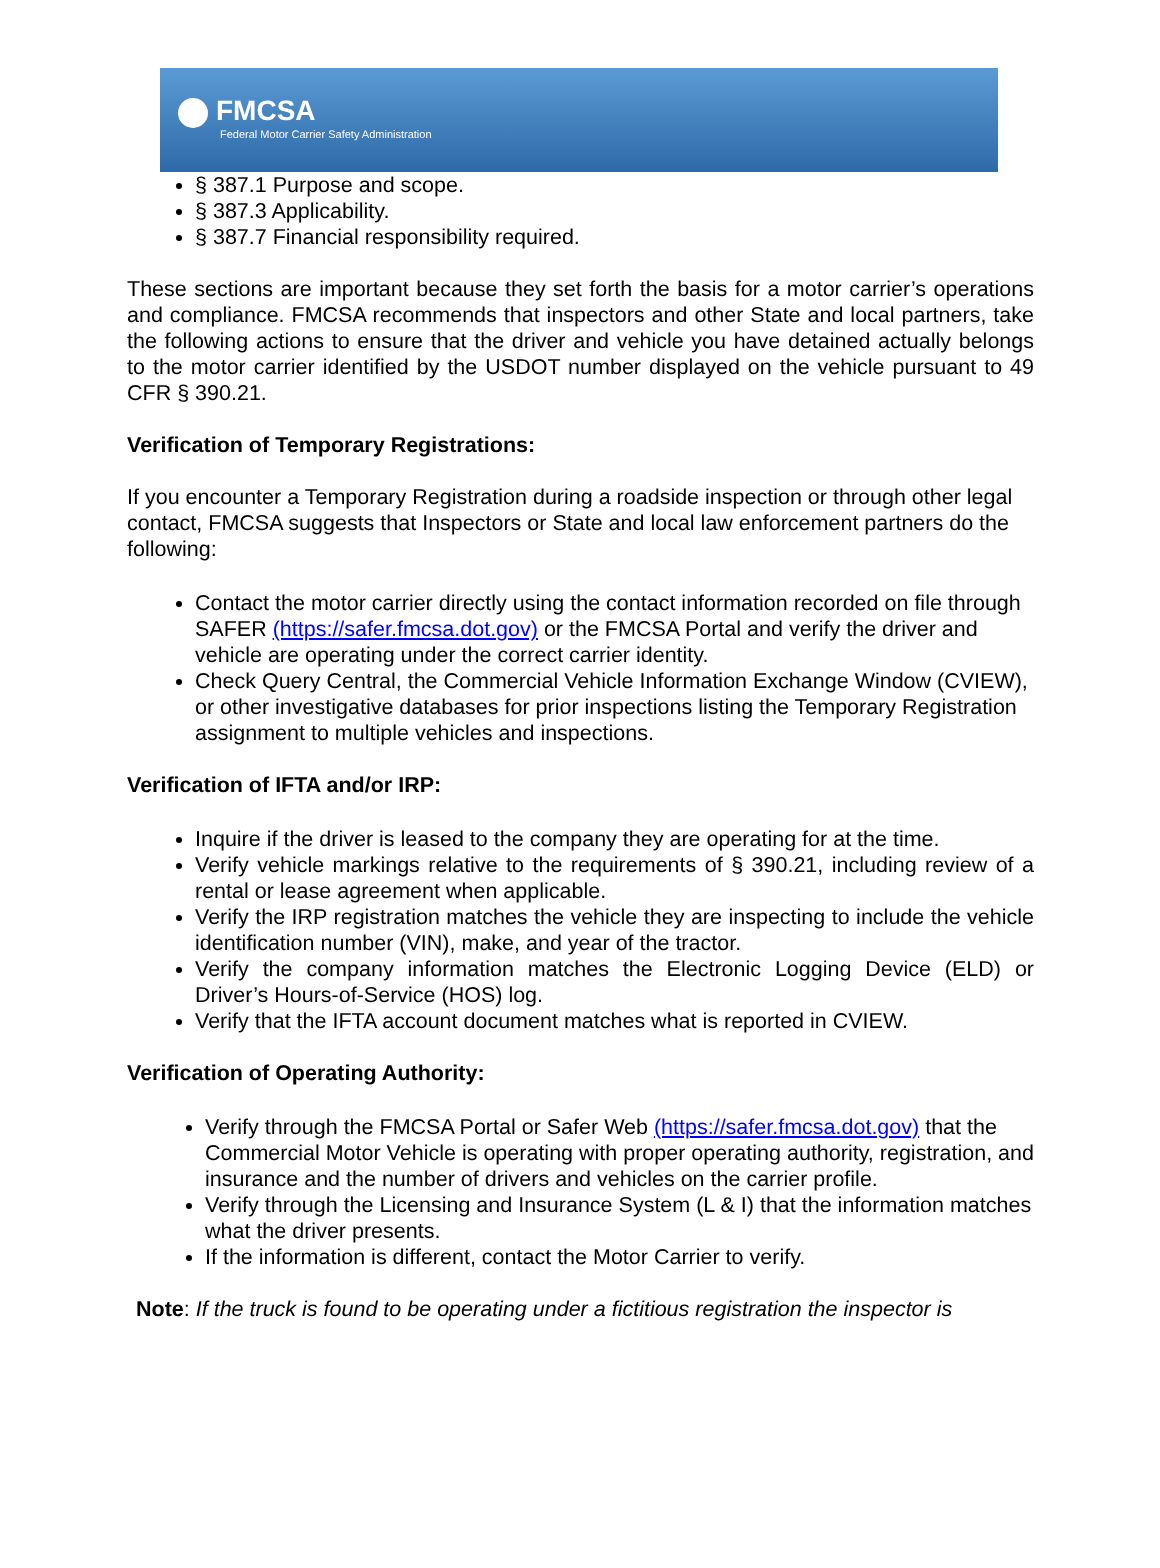FMCSA
Federal Motor Carrier Safety Administration
§ 387.1 Purpose and scope.
§ 387.3 Applicability.
§ 387.7 Financial responsibility required.
These sections are important because they set forth the basis for a motor carrier’s operations and compliance. FMCSA recommends that inspectors and other State and local partners, take the following actions to ensure that the driver and vehicle you have detained actually belongs to the motor carrier identified by the USDOT number displayed on the vehicle pursuant to 49 CFR § 390.21.
Verification of Temporary Registrations:
If you encounter a Temporary Registration during a roadside inspection or through other legal contact, FMCSA suggests that Inspectors or State and local law enforcement partners do the following:
Contact the motor carrier directly using the contact information recorded on file through SAFER (https://safer.fmcsa.dot.gov) or the FMCSA Portal and verify the driver and vehicle are operating under the correct carrier identity.
Check Query Central, the Commercial Vehicle Information Exchange Window (CVIEW), or other investigative databases for prior inspections listing the Temporary Registration assignment to multiple vehicles and inspections.
Verification of IFTA and/or IRP:
Inquire if the driver is leased to the company they are operating for at the time.
Verify vehicle markings relative to the requirements of § 390.21, including review of a rental or lease agreement when applicable.
Verify the IRP registration matches the vehicle they are inspecting to include the vehicle identification number (VIN), make, and year of the tractor.
Verify the company information matches the Electronic Logging Device (ELD) or Driver’s Hours-of-Service (HOS) log.
Verify that the IFTA account document matches what is reported in CVIEW.
Verification of Operating Authority:
Verify through the FMCSA Portal or Safer Web (https://safer.fmcsa.dot.gov) that the Commercial Motor Vehicle is operating with proper operating authority, registration, and insurance and the number of drivers and vehicles on the carrier profile.
Verify through the Licensing and Insurance System (L & I) that the information matches what the driver presents.
If the information is different, contact the Motor Carrier to verify.
Note: If the truck is found to be operating under a fictitious registration the inspector is